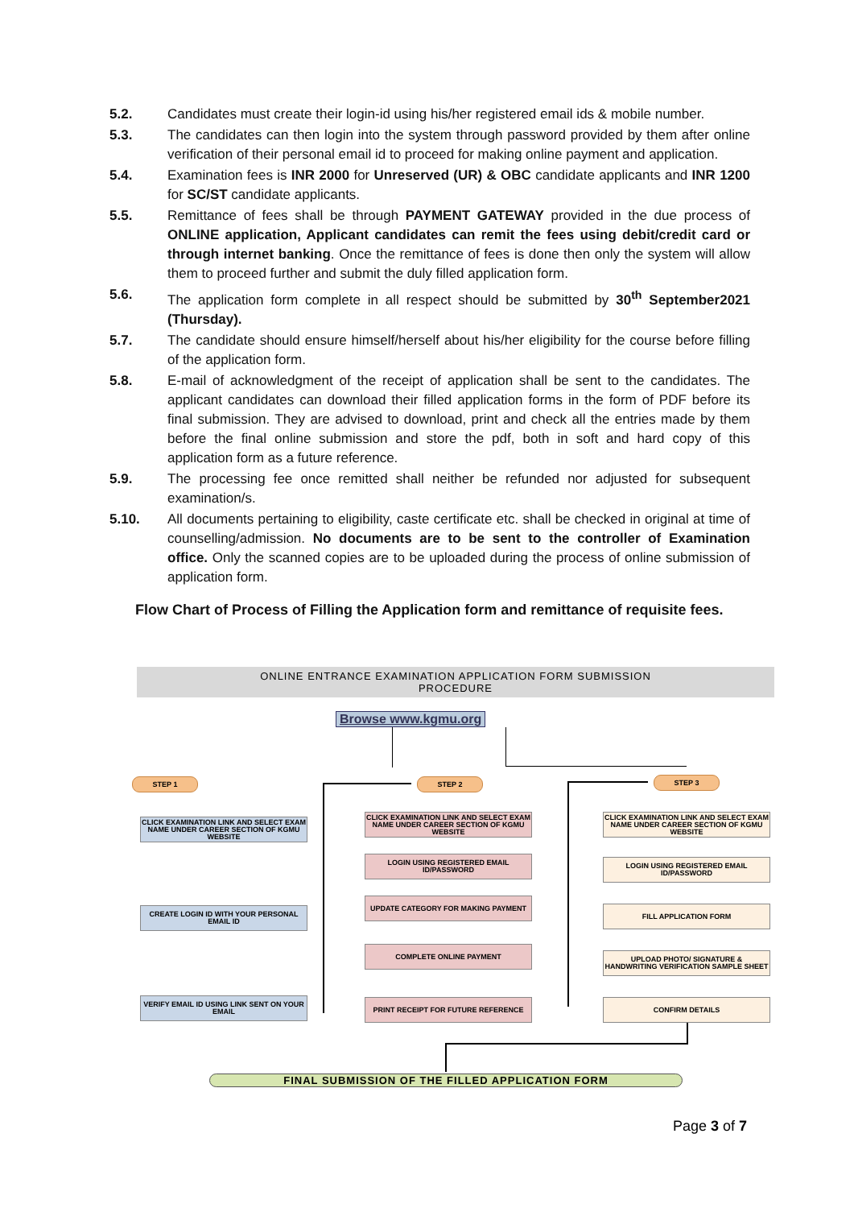5.2. Candidates must create their login-id using his/her registered email ids & mobile number.
5.3. The candidates can then login into the system through password provided by them after online verification of their personal email id to proceed for making online payment and application.
5.4. Examination fees is INR 2000 for Unreserved (UR) & OBC candidate applicants and INR 1200 for SC/ST candidate applicants.
5.5. Remittance of fees shall be through PAYMENT GATEWAY provided in the due process of ONLINE application, Applicant candidates can remit the fees using debit/credit card or through internet banking. Once the remittance of fees is done then only the system will allow them to proceed further and submit the duly filled application form.
5.6. The application form complete in all respect should be submitted by 30<sup>th</sup> September2021 (Thursday).
5.7. The candidate should ensure himself/herself about his/her eligibility for the course before filling of the application form.
5.8. E-mail of acknowledgment of the receipt of application shall be sent to the candidates. The applicant candidates can download their filled application forms in the form of PDF before its final submission. They are advised to download, print and check all the entries made by them before the final online submission and store the pdf, both in soft and hard copy of this application form as a future reference.
5.9. The processing fee once remitted shall neither be refunded nor adjusted for subsequent examination/s.
5.10. All documents pertaining to eligibility, caste certificate etc. shall be checked in original at time of counselling/admission. No documents are to be sent to the controller of Examination office. Only the scanned copies are to be uploaded during the process of online submission of application form.
Flow Chart of Process of Filling the Application form and remittance of requisite fees.
ONLINE ENTRANCE EXAMINATION APPLICATION FORM SUBMISSION
PROCEDURE
Browse www.kgmu.org
STEP 1 STEP 2 STEP 3
CLICK EXAMINATION LINK AND SELECT EXAM NAME UNDER CAREER SECTION OF KGMU WEBSITE
CREATE LOGIN ID WITH YOUR PERSONAL EMAIL ID
VERIFY EMAIL ID USING LINK SENT ON YOUR EMAIL
CLICK EXAMINATION LINK AND SELECT EXAM NAME UNDER CAREER SECTION OF KGMU WEBSITE
LOGIN USING REGISTERED EMAIL ID/PASSWORD
UPDATE CATEGORY FOR MAKING PAYMENT
COMPLETE ONLINE PAYMENT
PRINT RECEIPT FOR FUTURE REFERENCE
CLICK EXAMINATION LINK AND SELECT EXAM NAME UNDER CAREER SECTION OF KGMU WEBSITE
LOGIN USING REGISTERED EMAIL ID/PASSWORD
FILL APPLICATION FORM
UPLOAD PHOTO/ SIGNATURE & HANDWRITING VERIFICATION SAMPLE SHEET
CONFIRM DETAILS
FINAL SUBMISSION OF THE FILLED APPLICATION FORM
Page 3 of 7